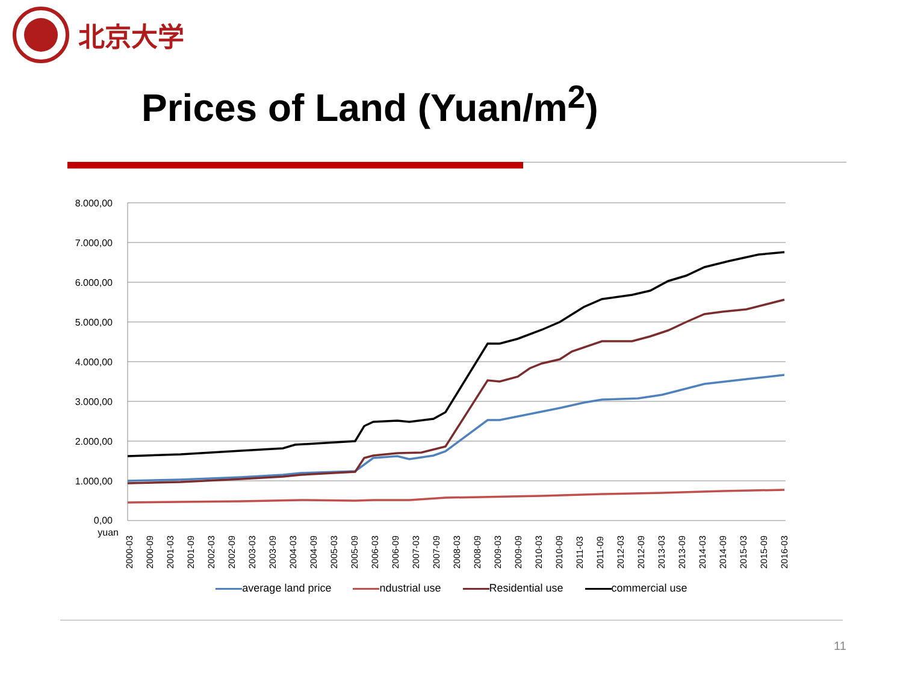北京大学
Prices of Land (Yuan/m<sup>2</sup>)
8.000,00
7.000,00
6.000,00
5.000,00
4.000,00
3.000,00
2.000,00
1.000,00
0,00
yuan
2000-03
2000-09
2001-03
2001-09
2002-03
2002-09
2003-03
2003-09
2004-03
2004-09
2005-03
2005-09
2006-03
2006-09
2007-03
2007-09
2008-03
2008-09
2009-03
2009-09
2010-03
2010-09
2011-03
2011-09
2012-03
2012-09
2013-03
2013-09
2014-03
2014-09
2015-03
2015-09
2016-03
average land price ndustrial use Residential use commercial use
11